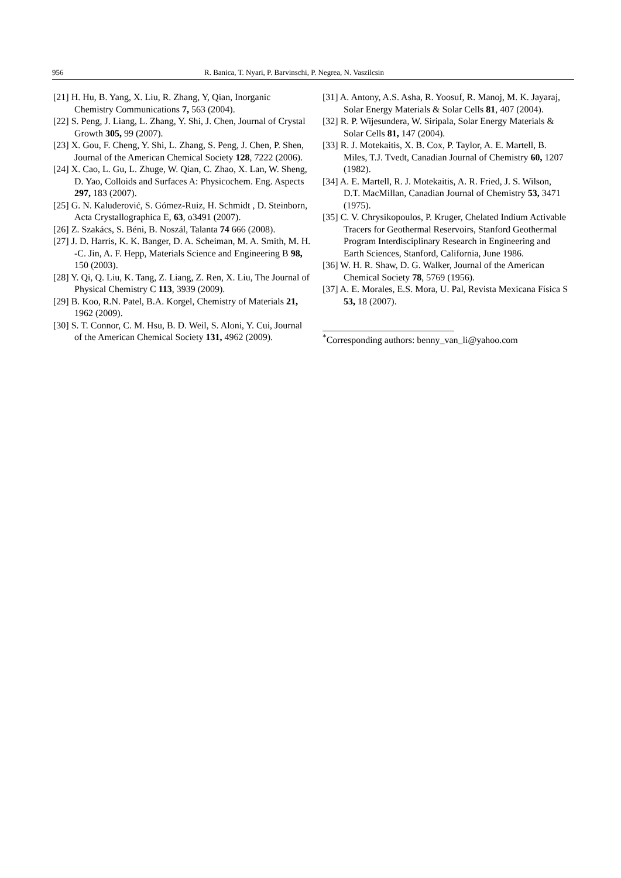956 R. Banica, T. Nyari, P. Barvinschi, P. Negrea, N. Vaszilcsin
[21] H. Hu, B. Yang, X. Liu, R. Zhang, Y, Qian, Inorganic Chemistry Communications 7, 563 (2004).
[22] S. Peng, J. Liang, L. Zhang, Y. Shi, J. Chen, Journal of Crystal Growth 305, 99 (2007).
[23] X. Gou, F. Cheng, Y. Shi, L. Zhang, S. Peng, J. Chen, P. Shen, Journal of the American Chemical Society 128, 7222 (2006).
[24] X. Cao, L. Gu, L. Zhuge, W. Qian, C. Zhao, X. Lan, W. Sheng, D. Yao, Colloids and Surfaces A: Physicochem. Eng. Aspects 297, 183 (2007).
[25] G. N. Kaluderović, S. Gómez-Ruiz, H. Schmidt , D. Steinborn, Acta Crystallographica E, 63, o3491 (2007).
[26] Z. Szakács, S. Béni, B. Noszál, Talanta 74 666 (2008).
[27] J. D. Harris, K. K. Banger, D. A. Scheiman, M. A. Smith, M. H. -C. Jin, A. F. Hepp, Materials Science and Engineering B 98, 150 (2003).
[28] Y. Qi, Q. Liu, K. Tang, Z. Liang, Z. Ren, X. Liu, The Journal of Physical Chemistry C 113, 3939 (2009).
[29] B. Koo, R.N. Patel, B.A. Korgel, Chemistry of Materials 21, 1962 (2009).
[30] S. T. Connor, C. M. Hsu, B. D. Weil, S. Aloni, Y. Cui, Journal of the American Chemical Society 131, 4962 (2009).
[31] A. Antony, A.S. Asha, R. Yoosuf, R. Manoj, M. K. Jayaraj, Solar Energy Materials & Solar Cells 81, 407 (2004).
[32] R. P. Wijesundera, W. Siripala, Solar Energy Materials & Solar Cells 81, 147 (2004).
[33] R. J. Motekaitis, X. B. Cox, P. Taylor, A. E. Martell, B. Miles, T.J. Tvedt, Canadian Journal of Chemistry 60, 1207 (1982).
[34] A. E. Martell, R. J. Motekaitis, A. R. Fried, J. S. Wilson, D.T. MacMillan, Canadian Journal of Chemistry 53, 3471 (1975).
[35] C. V. Chrysikopoulos, P. Kruger, Chelated Indium Activable Tracers for Geothermal Reservoirs, Stanford Geothermal Program Interdisciplinary Research in Engineering and Earth Sciences, Stanford, California, June 1986.
[36] W. H. R. Shaw, D. G. Walker, Journal of the American Chemical Society 78, 5769 (1956).
[37] A. E. Morales, E.S. Mora, U. Pal, Revista Mexicana Física S 53, 18 (2007).
<sup>*</sup> Corresponding authors: benny_van_li@yahoo.com